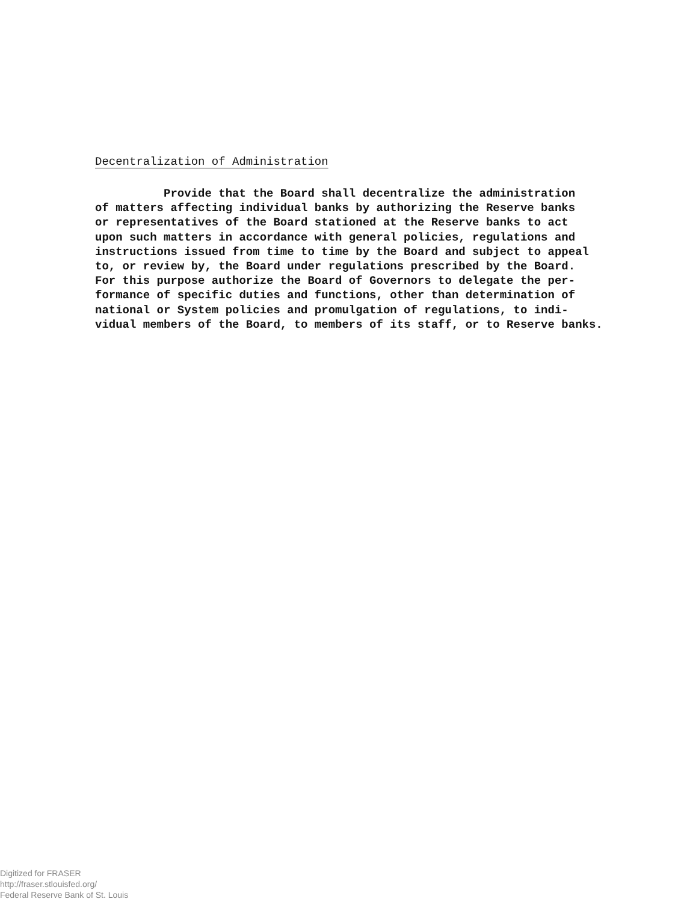Decentralization of Administration
Provide that the Board shall decentralize the administration of matters affecting individual banks by authorizing the Reserve banks or representatives of the Board stationed at the Reserve banks to act upon such matters in accordance with general policies, regulations and instructions issued from time to time by the Board and subject to appeal to, or review by, the Board under regulations prescribed by the Board. For this purpose authorize the Board of Governors to delegate the per- formance of specific duties and functions, other than determination of national or System policies and promulgation of regulations, to indi- vidual members of the Board, to members of its staff, or to Reserve banks.
Digitized for FRASER
http://fraser.stlouisfed.org/
Federal Reserve Bank of St. Louis